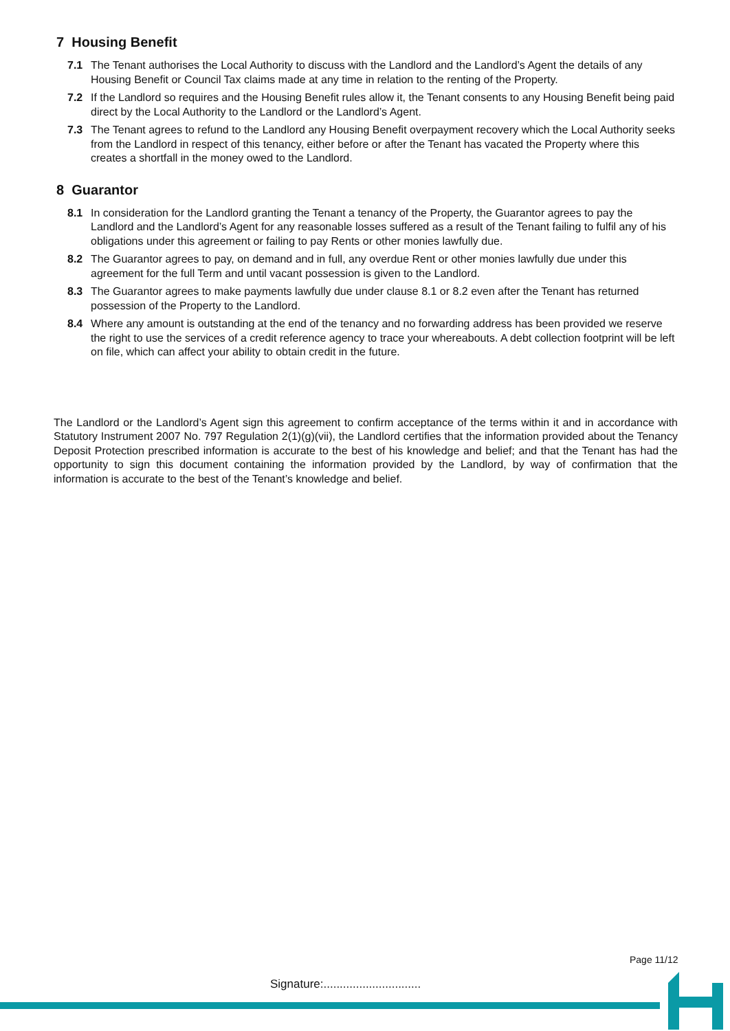7 Housing Benefit
7.1 The Tenant authorises the Local Authority to discuss with the Landlord and the Landlord’s Agent the details of any Housing Benefit or Council Tax claims made at any time in relation to the renting of the Property.
7.2 If the Landlord so requires and the Housing Benefit rules allow it, the Tenant consents to any Housing Benefit being paid direct by the Local Authority to the Landlord or the Landlord’s Agent.
7.3 The Tenant agrees to refund to the Landlord any Housing Benefit overpayment recovery which the Local Authority seeks from the Landlord in respect of this tenancy, either before or after the Tenant has vacated the Property where this creates a shortfall in the money owed to the Landlord.
8 Guarantor
8.1 In consideration for the Landlord granting the Tenant a tenancy of the Property, the Guarantor agrees to pay the Landlord and the Landlord’s Agent for any reasonable losses suffered as a result of the Tenant failing to fulfil any of his obligations under this agreement or failing to pay Rents or other monies lawfully due.
8.2 The Guarantor agrees to pay, on demand and in full, any overdue Rent or other monies lawfully due under this agreement for the full Term and until vacant possession is given to the Landlord.
8.3 The Guarantor agrees to make payments lawfully due under clause 8.1 or 8.2 even after the Tenant has returned possession of the Property to the Landlord.
8.4 Where any amount is outstanding at the end of the tenancy and no forwarding address has been provided we reserve the right to use the services of a credit reference agency to trace your whereabouts. A debt collection footprint will be left on file, which can affect your ability to obtain credit in the future.
The Landlord or the Landlord’s Agent sign this agreement to confirm acceptance of the terms within it and in accordance with Statutory Instrument 2007 No. 797 Regulation 2(1)(g)(vii), the Landlord certifies that the information provided about the Tenancy Deposit Protection prescribed information is accurate to the best of his knowledge and belief; and that the Tenant has had the opportunity to sign this document containing the information provided by the Landlord, by way of confirmation that the information is accurate to the best of the Tenant’s knowledge and belief.
Page 11/12
Signature:..............................